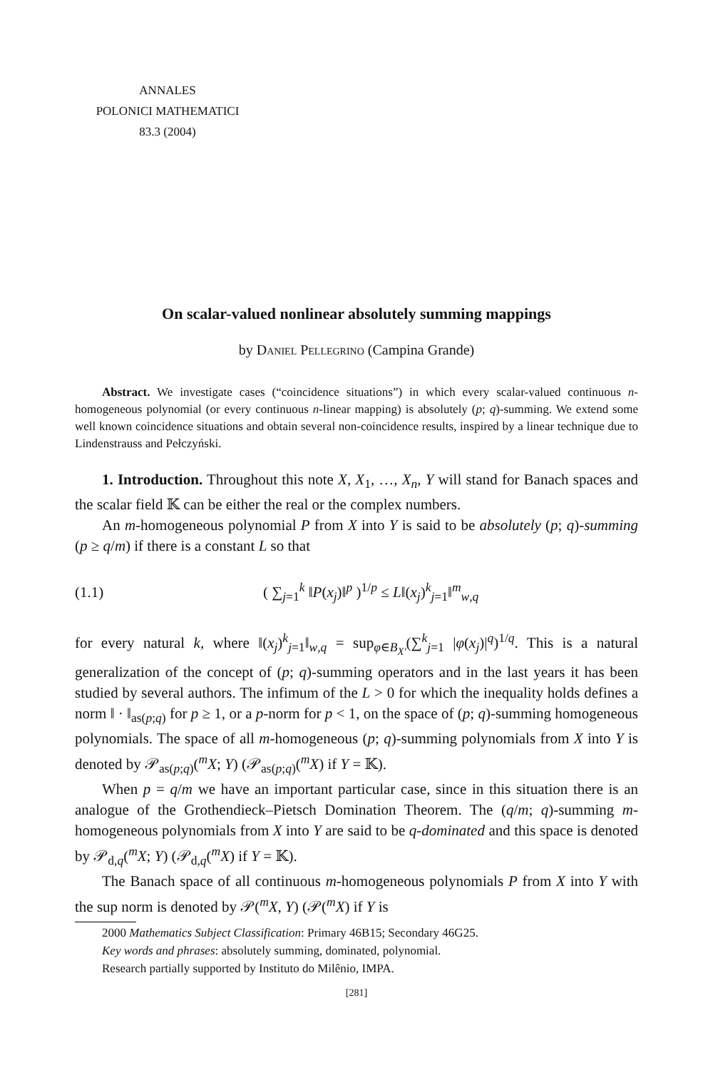ANNALES
POLONICI MATHEMATICI
83.3 (2004)
On scalar-valued nonlinear absolutely summing mappings
by Daniel Pellegrino (Campina Grande)
Abstract. We investigate cases (“coincidence situations”) in which every scalar-valued continuous n-homogeneous polynomial (or every continuous n-linear mapping) is absolutely (p; q)-summing. We extend some well known coincidence situations and obtain several non-coincidence results, inspired by a linear technique due to Lindenstrauss and Pełczyński.
1. Introduction. Throughout this note X, X<sub>1</sub>, …, X<sub>n</sub>, Y will stand for Banach spaces and the scalar field 𝕂 can be either the real or the complex numbers.
An m-homogeneous polynomial P from X into Y is said to be absolutely (p; q)-summing (p ≥ q/m) if there is a constant L so that
(1.1) ( ∑<sub>j=1</sub><sup>k</sup> ‖P(x<sub>j</sub>)‖<sup>p</sup> )<sup>1/p</sup> ≤ L‖(x<sub>j</sub>)<sup>k</sup><sub>j=1</sub>‖<sup>m</sup><sub>w,q</sub>
for every natural k, where ‖(x<sub>j</sub>)<sup>k</sup><sub>j=1</sub>‖<sub>w,q</sub> = sup<sub>φ∈B<sub>X′</sub></sub>(∑<sup>k</sup><sub>j=1</sub> |φ(x<sub>j</sub>)|<sup>q</sup>)<sup>1/q</sup>. This is a natural generalization of the concept of (p; q)-summing operators and in the last years it has been studied by several authors. The infimum of the L > 0 for which the inequality holds defines a norm ‖ · ‖<sub>as(p;q)</sub> for p ≥ 1, or a p-norm for p < 1, on the space of (p; q)-summing homogeneous polynomials. The space of all m-homogeneous (p; q)-summing polynomials from X into Y is denoted by 𝒫<sub>as(p;q)</sub>(<sup>m</sup>X; Y) (𝒫<sub>as(p;q)</sub>(<sup>m</sup>X) if Y = 𝕂).
When p = q/m we have an important particular case, since in this situation there is an analogue of the Grothendieck–Pietsch Domination Theorem. The (q/m; q)-summing m-homogeneous polynomials from X into Y are said to be q-dominated and this space is denoted by 𝒫<sub>d,q</sub>(<sup>m</sup>X; Y) (𝒫<sub>d,q</sub>(<sup>m</sup>X) if Y = 𝕂).
The Banach space of all continuous m-homogeneous polynomials P from X into Y with the sup norm is denoted by 𝒫(<sup>m</sup>X, Y) (𝒫(<sup>m</sup>X) if Y is
2000 Mathematics Subject Classification: Primary 46B15; Secondary 46G25.
Key words and phrases: absolutely summing, dominated, polynomial.
Research partially supported by Instituto do Milênio, IMPA.
[281]